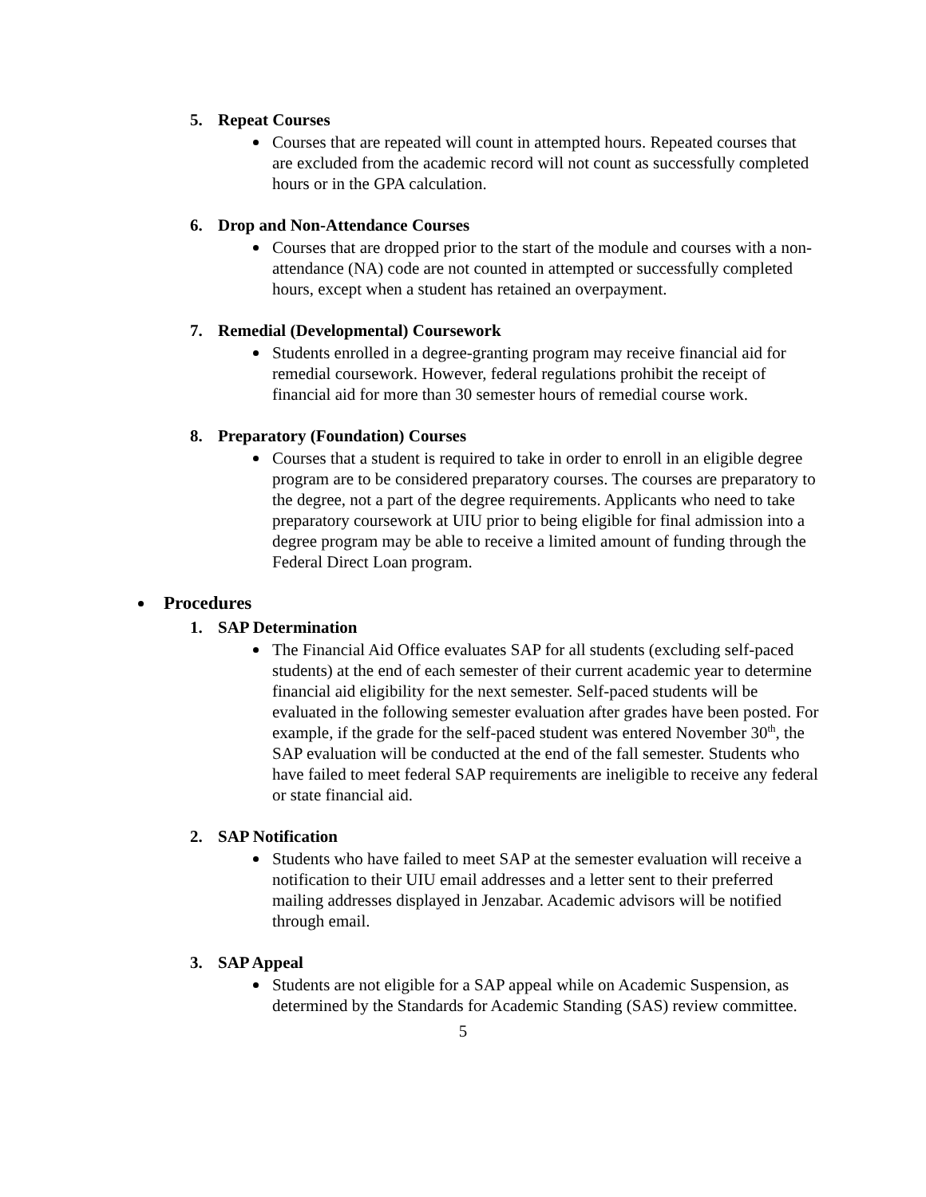5. Repeat Courses
Courses that are repeated will count in attempted hours. Repeated courses that are excluded from the academic record will not count as successfully completed hours or in the GPA calculation.
6. Drop and Non-Attendance Courses
Courses that are dropped prior to the start of the module and courses with a non-attendance (NA) code are not counted in attempted or successfully completed hours, except when a student has retained an overpayment.
7. Remedial (Developmental) Coursework
Students enrolled in a degree-granting program may receive financial aid for remedial coursework. However, federal regulations prohibit the receipt of financial aid for more than 30 semester hours of remedial course work.
8. Preparatory (Foundation) Courses
Courses that a student is required to take in order to enroll in an eligible degree program are to be considered preparatory courses. The courses are preparatory to the degree, not a part of the degree requirements. Applicants who need to take preparatory coursework at UIU prior to being eligible for final admission into a degree program may be able to receive a limited amount of funding through the Federal Direct Loan program.
Procedures
1. SAP Determination
The Financial Aid Office evaluates SAP for all students (excluding self-paced students) at the end of each semester of their current academic year to determine financial aid eligibility for the next semester. Self-paced students will be evaluated in the following semester evaluation after grades have been posted. For example, if the grade for the self-paced student was entered November 30<sup>th</sup>, the SAP evaluation will be conducted at the end of the fall semester. Students who have failed to meet federal SAP requirements are ineligible to receive any federal or state financial aid.
2. SAP Notification
Students who have failed to meet SAP at the semester evaluation will receive a notification to their UIU email addresses and a letter sent to their preferred mailing addresses displayed in Jenzabar. Academic advisors will be notified through email.
3. SAP Appeal
Students are not eligible for a SAP appeal while on Academic Suspension, as determined by the Standards for Academic Standing (SAS) review committee.
5